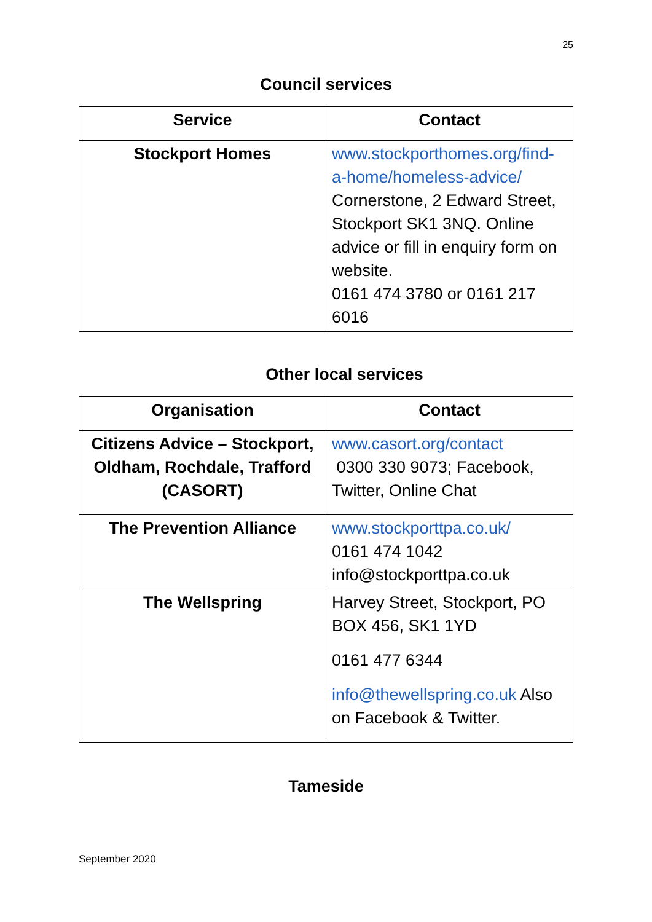25
Council services
| Service | Contact |
| --- | --- |
| Stockport Homes | www.stockporthomes.org/find-a-home/homeless-advice/ Cornerstone, 2 Edward Street, Stockport SK1 3NQ. Online advice or fill in enquiry form on website. 0161 474 3780 or 0161 217 6016 |
Other local services
| Organisation | Contact |
| --- | --- |
| Citizens Advice – Stockport, Oldham, Rochdale, Trafford (CASORT) | www.casort.org/contact 0300 330 9073; Facebook, Twitter, Online Chat |
| The Prevention Alliance | www.stockporttpa.co.uk/ 0161 474 1042 info@stockporttpa.co.uk |
| The Wellspring | Harvey Street, Stockport, PO BOX 456, SK1 1YD 0161 477 6344 info@thewellspring.co.uk Also on Facebook & Twitter. |
Tameside
September 2020